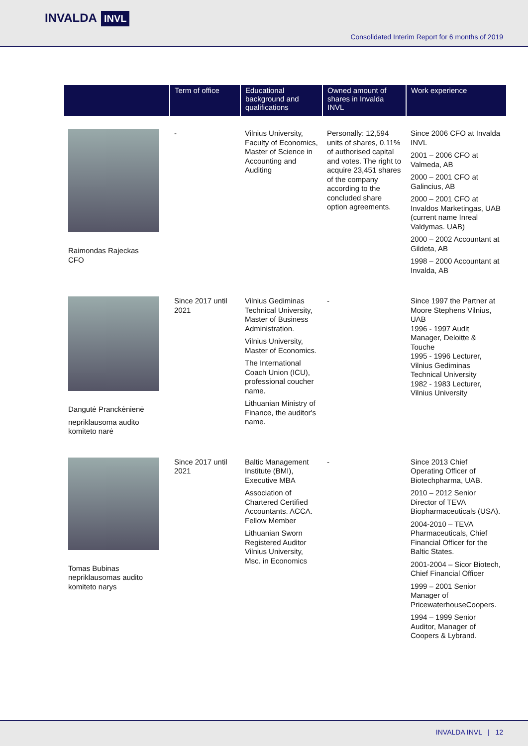INVALDA INVL
Consolidated Interim Report for 6 months of 2019
| | Term of office | Educational background and qualifications | Owned amount of shares in Invalda INVL | Work experience |
| --- | --- | --- | --- | --- |
| Raimondas Rajeckas CFO | - | Vilnius University, Faculty of Economics, Master of Science in Accounting and Auditing | Personally: 12,594 units of shares, 0.11% of authorised capital and votes. The right to acquire 23,451 shares of the company according to the concluded share option agreements. | Since 2006 CFO at Invalda INVL 2001 – 2006 CFO at Valmeda, AB 2000 – 2001 CFO at Galincius, AB 2000 – 2001 CFO at Invaldos Marketingas, UAB (current name Inreal Valdymas. UAB) 2000 – 2002 Accountant at Gildeta, AB 1998 – 2000 Accountant at Invalda, AB |
| Dangutė Pranckėnienė nepriklausoma audito komiteto narė | Since 2017 until 2021 | Vilnius Gediminas Technical University, Master of Business Administration. Vilnius University, Master of Economics. The International Coach Union (ICU), professional coucher name. Lithuanian Ministry of Finance, the auditor's name. | - | Since 1997 the Partner at Moore Stephens Vilnius, UAB 1996 - 1997 Audit Manager, Deloitte & Touche 1995 - 1996 Lecturer, Vilnius Gediminas Technical University 1982 - 1983 Lecturer, Vilnius University |
| Tomas Bubinas nepriklausomas audito komiteto narys | Since 2017 until 2021 | Baltic Management Institute (BMI), Executive MBA Association of Chartered Certified Accountants. ACCA. Fellow Member Lithuanian Sworn Registered Auditor Vilnius University, Msc. in Economics | - | Since 2013 Chief Operating Officer of Biotechpharma, UAB. 2010 – 2012 Senior Director of TEVA Biopharmaceuticals (USA). 2004-2010 – TEVA Pharmaceuticals, Chief Financial Officer for the Baltic States. 2001-2004 – Sicor Biotech, Chief Financial Officer 1999 – 2001 Senior Manager of PricewaterhouseCoopers. 1994 – 1999 Senior Auditor, Manager of Coopers & Lybrand. |
INVALDA INVL | 12